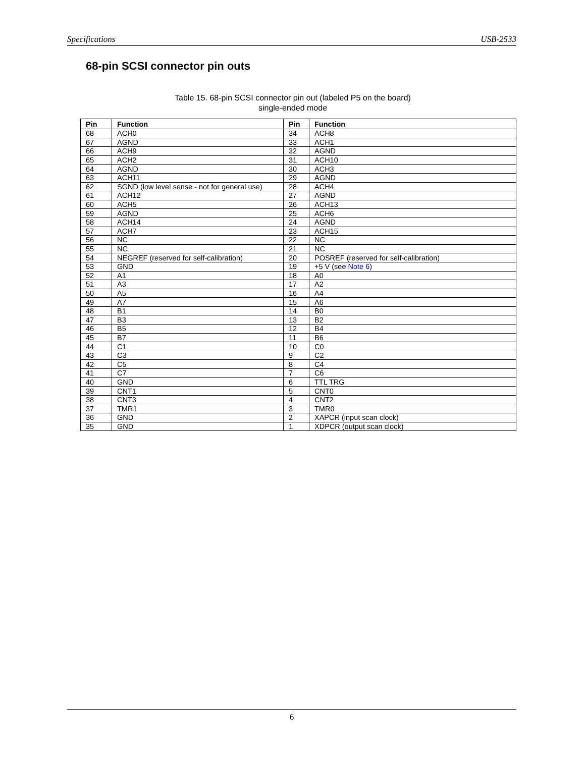Specifications USB-2533
68-pin SCSI connector pin outs
Table 15. 68-pin SCSI connector pin out (labeled P5 on the board)
single-ended mode
| Pin | Function | Pin | Function |
| --- | --- | --- | --- |
| 68 | ACH0 | 34 | ACH8 |
| 67 | AGND | 33 | ACH1 |
| 66 | ACH9 | 32 | AGND |
| 65 | ACH2 | 31 | ACH10 |
| 64 | AGND | 30 | ACH3 |
| 63 | ACH11 | 29 | AGND |
| 62 | SGND (low level sense - not for general use) | 28 | ACH4 |
| 61 | ACH12 | 27 | AGND |
| 60 | ACH5 | 26 | ACH13 |
| 59 | AGND | 25 | ACH6 |
| 58 | ACH14 | 24 | AGND |
| 57 | ACH7 | 23 | ACH15 |
| 56 | NC | 22 | NC |
| 55 | NC | 21 | NC |
| 54 | NEGREF (reserved for self-calibration) | 20 | POSREF (reserved for self-calibration) |
| 53 | GND | 19 | +5 V (see Note 6 ) |
| 52 | A1 | 18 | A0 |
| 51 | A3 | 17 | A2 |
| 50 | A5 | 16 | A4 |
| 49 | A7 | 15 | A6 |
| 48 | B1 | 14 | B0 |
| 47 | B3 | 13 | B2 |
| 46 | B5 | 12 | B4 |
| 45 | B7 | 11 | B6 |
| 44 | C1 | 10 | C0 |
| 43 | C3 | 9 | C2 |
| 42 | C5 | 8 | C4 |
| 41 | C7 | 7 | C6 |
| 40 | GND | 6 | TTL TRG |
| 39 | CNT1 | 5 | CNT0 |
| 38 | CNT3 | 4 | CNT2 |
| 37 | TMR1 | 3 | TMR0 |
| 36 | GND | 2 | XAPCR (input scan clock) |
| 35 | GND | 1 | XDPCR (output scan clock) |
6